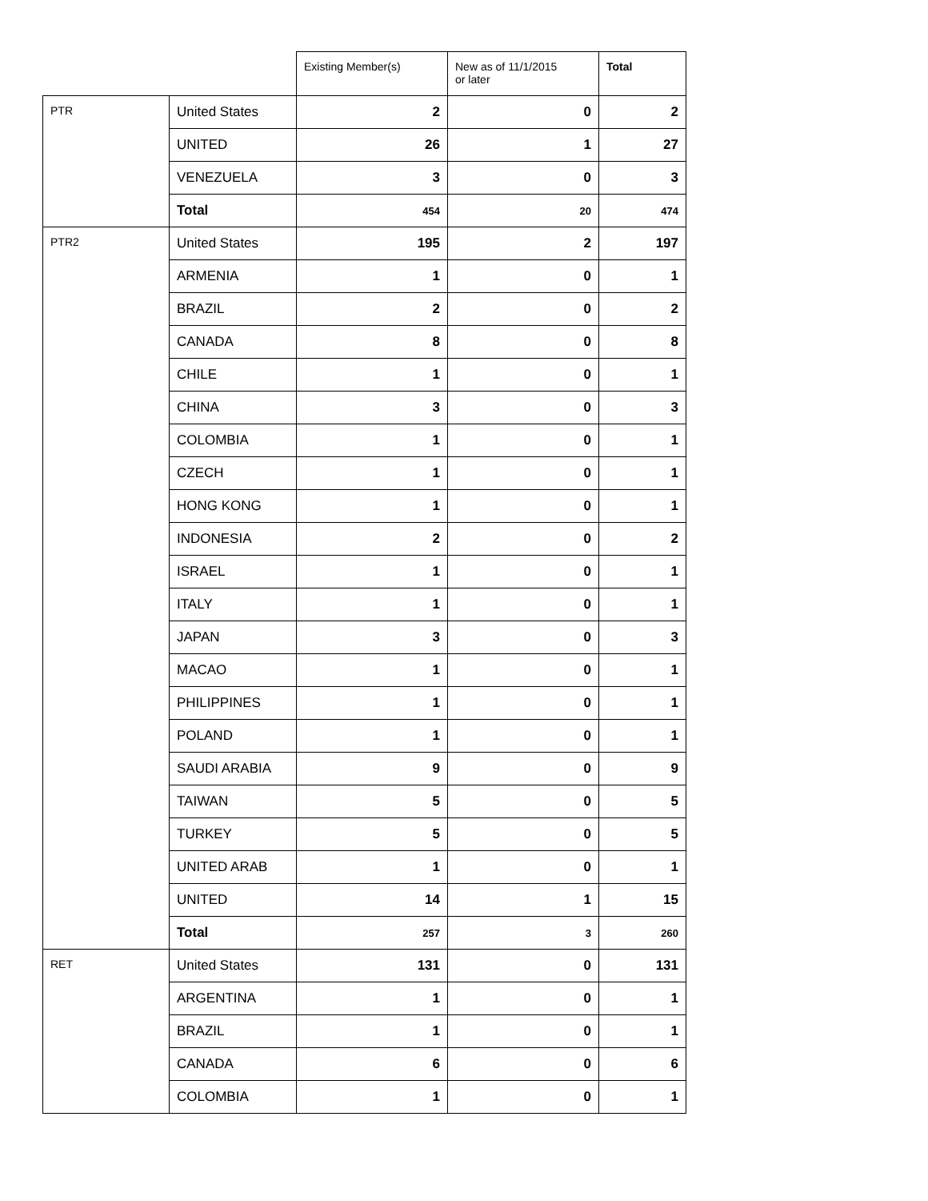| | | Existing Member(s) | New as of 11/1/2015 or later | Total |
| --- | --- | --- | --- | --- |
| PTR | United States | 2 | 0 | 2 |
| | UNITED | 26 | 1 | 27 |
| | VENEZUELA | 3 | 0 | 3 |
| | Total | 454 | 20 | 474 |
| PTR2 | United States | 195 | 2 | 197 |
| | ARMENIA | 1 | 0 | 1 |
| | BRAZIL | 2 | 0 | 2 |
| | CANADA | 8 | 0 | 8 |
| | CHILE | 1 | 0 | 1 |
| | CHINA | 3 | 0 | 3 |
| | COLOMBIA | 1 | 0 | 1 |
| | CZECH | 1 | 0 | 1 |
| | HONG KONG | 1 | 0 | 1 |
| | INDONESIA | 2 | 0 | 2 |
| | ISRAEL | 1 | 0 | 1 |
| | ITALY | 1 | 0 | 1 |
| | JAPAN | 3 | 0 | 3 |
| | MACAO | 1 | 0 | 1 |
| | PHILIPPINES | 1 | 0 | 1 |
| | POLAND | 1 | 0 | 1 |
| | SAUDI ARABIA | 9 | 0 | 9 |
| | TAIWAN | 5 | 0 | 5 |
| | TURKEY | 5 | 0 | 5 |
| | UNITED ARAB | 1 | 0 | 1 |
| | UNITED | 14 | 1 | 15 |
| | Total | 257 | 3 | 260 |
| RET | United States | 131 | 0 | 131 |
| | ARGENTINA | 1 | 0 | 1 |
| | BRAZIL | 1 | 0 | 1 |
| | CANADA | 6 | 0 | 6 |
| | COLOMBIA | 1 | 0 | 1 |